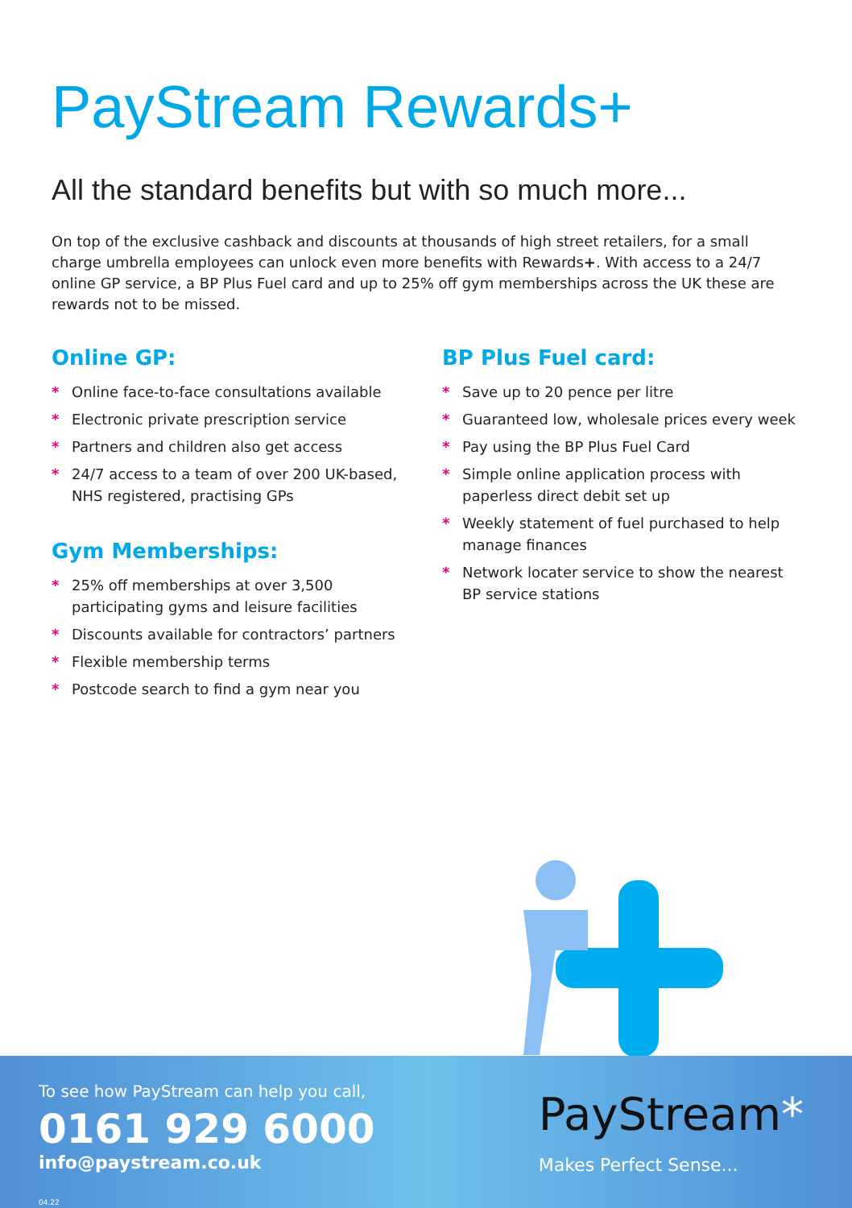PayStream Rewards+
All the standard benefits but with so much more...
On top of the exclusive cashback and discounts at thousands of high street retailers, for a small charge umbrella employees can unlock even more benefits with Rewards+. With access to a 24/7 online GP service, a BP Plus Fuel card and up to 25% off gym memberships across the UK these are rewards not to be missed.
Online GP:
* Online face-to-face consultations available
* Electronic private prescription service
* Partners and children also get access
* 24/7 access to a team of over 200 UK-based, NHS registered, practising GPs
Gym Memberships:
* 25% off memberships at over 3,500 participating gyms and leisure facilities
* Discounts available for contractors’ partners
* Flexible membership terms
* Postcode search to find a gym near you
BP Plus Fuel card:
* Save up to 20 pence per litre
* Guaranteed low, wholesale prices every week
* Pay using the BP Plus Fuel Card
* Simple online application process with paperless direct debit set up
* Weekly statement of fuel purchased to help manage finances
* Network locater service to show the nearest BP service stations
To see how PayStream can help you call,
0161 929 6000
info@paystream.co.uk
04.22
PayStream*
Makes Perfect Sense...